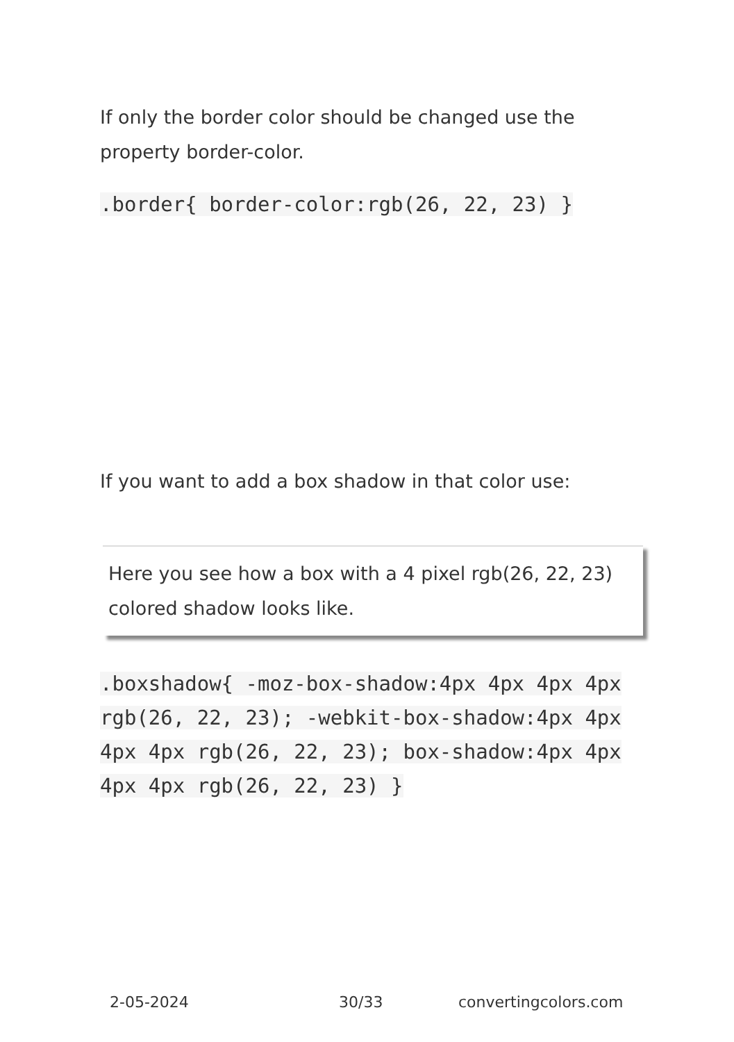If only the border color should be changed use the property border-color.
.border{ border-color:rgb(26, 22, 23) }
If you want to add a box shadow in that color use:
Here you see how a box with a 4 pixel rgb(26, 22, 23) colored shadow looks like.
.boxshadow{ -moz-box-shadow:4px 4px 4px 4px rgb(26, 22, 23); -webkit-box-shadow:4px 4px 4px 4px rgb(26, 22, 23); box-shadow:4px 4px 4px 4px rgb(26, 22, 23) }
2-05-2024 30/33 convertingcolors.com